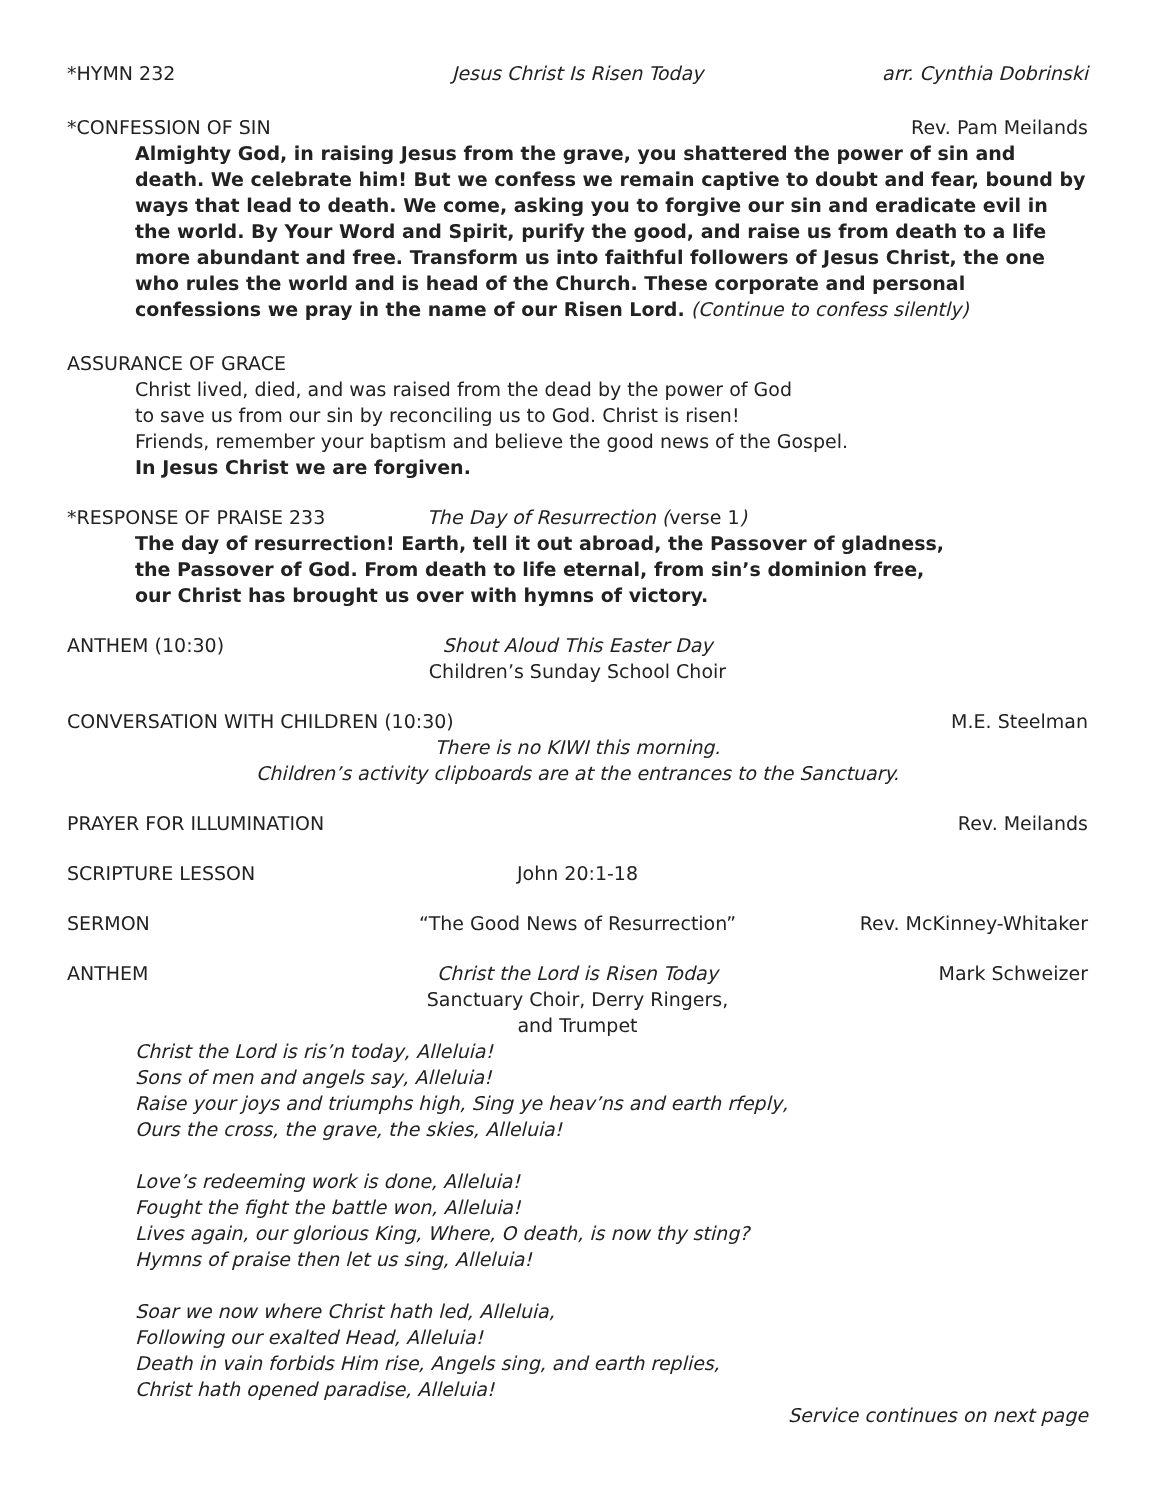*HYMN 232 Jesus Christ Is Risen Today arr. Cynthia Dobrinski
*CONFESSION OF SIN Rev. Pam Meilands
Almighty God, in raising Jesus from the grave, you shattered the power of sin and death. We celebrate him! But we confess we remain captive to doubt and fear, bound by ways that lead to death. We come, asking you to forgive our sin and eradicate evil in the world. By Your Word and Spirit, purify the good, and raise us from death to a life more abundant and free. Transform us into faithful followers of Jesus Christ, the one who rules the world and is head of the Church. These corporate and personal confessions we pray in the name of our Risen Lord. (Continue to confess silently)
ASSURANCE OF GRACE
Christ lived, died, and was raised from the dead by the power of God
to save us from our sin by reconciling us to God. Christ is risen!
Friends, remember your baptism and believe the good news of the Gospel.
In Jesus Christ we are forgiven.
*RESPONSE OF PRAISE 233 The Day of Resurrection (verse 1)
The day of resurrection! Earth, tell it out abroad, the Passover of gladness,
the Passover of God. From death to life eternal, from sin’s dominion free,
our Christ has brought us over with hymns of victory.
ANTHEM (10:30) Shout Aloud This Easter Day
Children’s Sunday School Choir
CONVERSATION WITH CHILDREN (10:30)
M.E. Steelman
There is no KIWI this morning.
Children’s activity clipboards are at the entrances to the Sanctuary.
PRAYER FOR ILLUMINATION Rev. Meilands
SCRIPTURE LESSON John 20:1-18
SERMON “The Good News of Resurrection”
Rev. McKinney-Whitaker
ANTHEM Christ the Lord is Risen Today
Sanctuary Choir, Derry Ringers, and Trumpet
Mark Schweizer
Christ the Lord is ris’n today, Alleluia!
Sons of men and angels say, Alleluia!
Raise your joys and triumphs high, Sing ye heav’ns and earth rfeply,
Ours the cross, the grave, the skies, Alleluia!
Love’s redeeming work is done, Alleluia!
Fought the fight the battle won, Alleluia!
Lives again, our glorious King, Where, O death, is now thy sting?
Hymns of praise then let us sing, Alleluia!
Soar we now where Christ hath led, Alleluia,
Following our exalted Head, Alleluia!
Death in vain forbids Him rise, Angels sing, and earth replies,
Christ hath opened paradise, Alleluia!
Service continues on next page